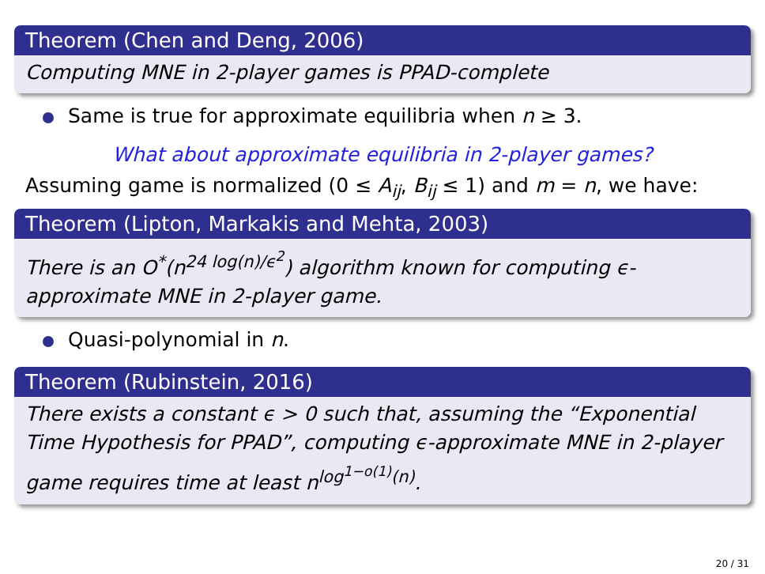Theorem (Chen and Deng, 2006)
Computing MNE in 2-player games is PPAD-complete
Same is true for approximate equilibria when n ≥ 3.
What about approximate equilibria in 2-player games?
Assuming game is normalized (0 ≤ A<sub>ij</sub>, B<sub>ij</sub> ≤ 1) and m = n, we have:
Theorem (Lipton, Markakis and Mehta, 2003)
There is an O<sup>*</sup>(n<sup>24 log(n)/ϵ<sup>2</sup></sup>) algorithm known for computing ϵ-approximate MNE in 2-player game.
Quasi-polynomial in n.
Theorem (Rubinstein, 2016)
There exists a constant ϵ > 0 such that, assuming the “Exponential Time Hypothesis for PPAD”, computing ϵ-approximate MNE in 2-player game requires time at least n<sup>log<sup>1−o(1)</sup>(n)</sup>.
20 / 31